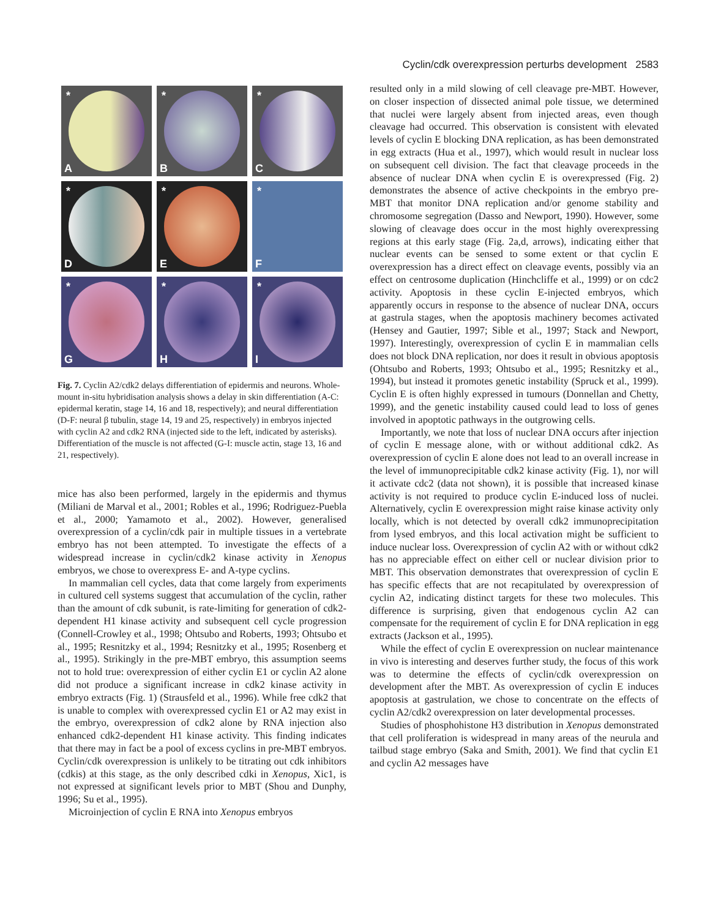Cyclin/cdk overexpression perturbs development 2583
*
A
*
B
*
C
*
D
*
E
*
F
*
G
*
H
*
I
Fig. 7. Cyclin A2/cdk2 delays differentiation of epidermis and neurons. Whole-mount in-situ hybridisation analysis shows a delay in skin differentiation (A-C: epidermal keratin, stage 14, 16 and 18, respectively); and neural differentiation (D-F: neural β tubulin, stage 14, 19 and 25, respectively) in embryos injected with cyclin A2 and cdk2 RNA (injected side to the left, indicated by asterisks). Differentiation of the muscle is not affected (G-I: muscle actin, stage 13, 16 and 21, respectively).
mice has also been performed, largely in the epidermis and thymus (Miliani de Marval et al., 2001; Robles et al., 1996; Rodriguez-Puebla et al., 2000; Yamamoto et al., 2002). However, generalised overexpression of a cyclin/cdk pair in multiple tissues in a vertebrate embryo has not been attempted. To investigate the effects of a widespread increase in cyclin/cdk2 kinase activity in Xenopus embryos, we chose to overexpress E- and A-type cyclins.
In mammalian cell cycles, data that come largely from experiments in cultured cell systems suggest that accumulation of the cyclin, rather than the amount of cdk subunit, is rate-limiting for generation of cdk2-dependent H1 kinase activity and subsequent cell cycle progression (Connell-Crowley et al., 1998; Ohtsubo and Roberts, 1993; Ohtsubo et al., 1995; Resnitzky et al., 1994; Resnitzky et al., 1995; Rosenberg et al., 1995). Strikingly in the pre-MBT embryo, this assumption seems not to hold true: overexpression of either cyclin E1 or cyclin A2 alone did not produce a significant increase in cdk2 kinase activity in embryo extracts (Fig. 1) (Strausfeld et al., 1996). While free cdk2 that is unable to complex with overexpressed cyclin E1 or A2 may exist in the embryo, overexpression of cdk2 alone by RNA injection also enhanced cdk2-dependent H1 kinase activity. This finding indicates that there may in fact be a pool of excess cyclins in pre-MBT embryos. Cyclin/cdk overexpression is unlikely to be titrating out cdk inhibitors (cdkis) at this stage, as the only described cdki in Xenopus, Xic1, is not expressed at significant levels prior to MBT (Shou and Dunphy, 1996; Su et al., 1995).
Microinjection of cyclin E RNA into Xenopus embryos
resulted only in a mild slowing of cell cleavage pre-MBT. However, on closer inspection of dissected animal pole tissue, we determined that nuclei were largely absent from injected areas, even though cleavage had occurred. This observation is consistent with elevated levels of cyclin E blocking DNA replication, as has been demonstrated in egg extracts (Hua et al., 1997), which would result in nuclear loss on subsequent cell division. The fact that cleavage proceeds in the absence of nuclear DNA when cyclin E is overexpressed (Fig. 2) demonstrates the absence of active checkpoints in the embryo pre-MBT that monitor DNA replication and/or genome stability and chromosome segregation (Dasso and Newport, 1990). However, some slowing of cleavage does occur in the most highly overexpressing regions at this early stage (Fig. 2a,d, arrows), indicating either that nuclear events can be sensed to some extent or that cyclin E overexpression has a direct effect on cleavage events, possibly via an effect on centrosome duplication (Hinchcliffe et al., 1999) or on cdc2 activity. Apoptosis in these cyclin E-injected embryos, which apparently occurs in response to the absence of nuclear DNA, occurs at gastrula stages, when the apoptosis machinery becomes activated (Hensey and Gautier, 1997; Sible et al., 1997; Stack and Newport, 1997). Interestingly, overexpression of cyclin E in mammalian cells does not block DNA replication, nor does it result in obvious apoptosis (Ohtsubo and Roberts, 1993; Ohtsubo et al., 1995; Resnitzky et al., 1994), but instead it promotes genetic instability (Spruck et al., 1999). Cyclin E is often highly expressed in tumours (Donnellan and Chetty, 1999), and the genetic instability caused could lead to loss of genes involved in apoptotic pathways in the outgrowing cells.
Importantly, we note that loss of nuclear DNA occurs after injection of cyclin E message alone, with or without additional cdk2. As overexpression of cyclin E alone does not lead to an overall increase in the level of immunoprecipitable cdk2 kinase activity (Fig. 1), nor will it activate cdc2 (data not shown), it is possible that increased kinase activity is not required to produce cyclin E-induced loss of nuclei. Alternatively, cyclin E overexpression might raise kinase activity only locally, which is not detected by overall cdk2 immunoprecipitation from lysed embryos, and this local activation might be sufficient to induce nuclear loss. Overexpression of cyclin A2 with or without cdk2 has no appreciable effect on either cell or nuclear division prior to MBT. This observation demonstrates that overexpression of cyclin E has specific effects that are not recapitulated by overexpression of cyclin A2, indicating distinct targets for these two molecules. This difference is surprising, given that endogenous cyclin A2 can compensate for the requirement of cyclin E for DNA replication in egg extracts (Jackson et al., 1995).
While the effect of cyclin E overexpression on nuclear maintenance in vivo is interesting and deserves further study, the focus of this work was to determine the effects of cyclin/cdk overexpression on development after the MBT. As overexpression of cyclin E induces apoptosis at gastrulation, we chose to concentrate on the effects of cyclin A2/cdk2 overexpression on later developmental processes.
Studies of phosphohistone H3 distribution in Xenopus demonstrated that cell proliferation is widespread in many areas of the neurula and tailbud stage embryo (Saka and Smith, 2001). We find that cyclin E1 and cyclin A2 messages have